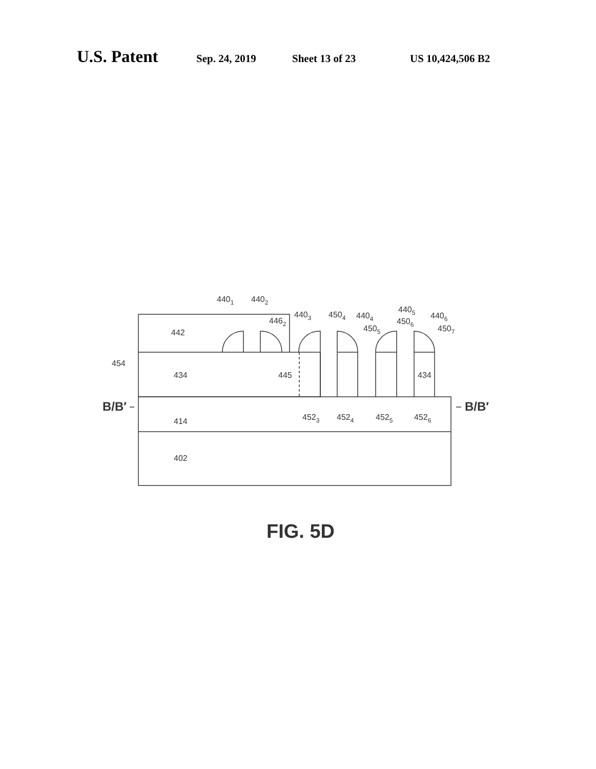U.S. Patent Sep. 24, 2019 Sheet 13 of 23 US 10,424,506 B2
442
434
434
414
402
454
445
4401
4402
4462
4403
4504
4404
4405
4505
4506
4406
4507
4523
4524
4525
4526
B/B′
B/B′
FIG. 5D